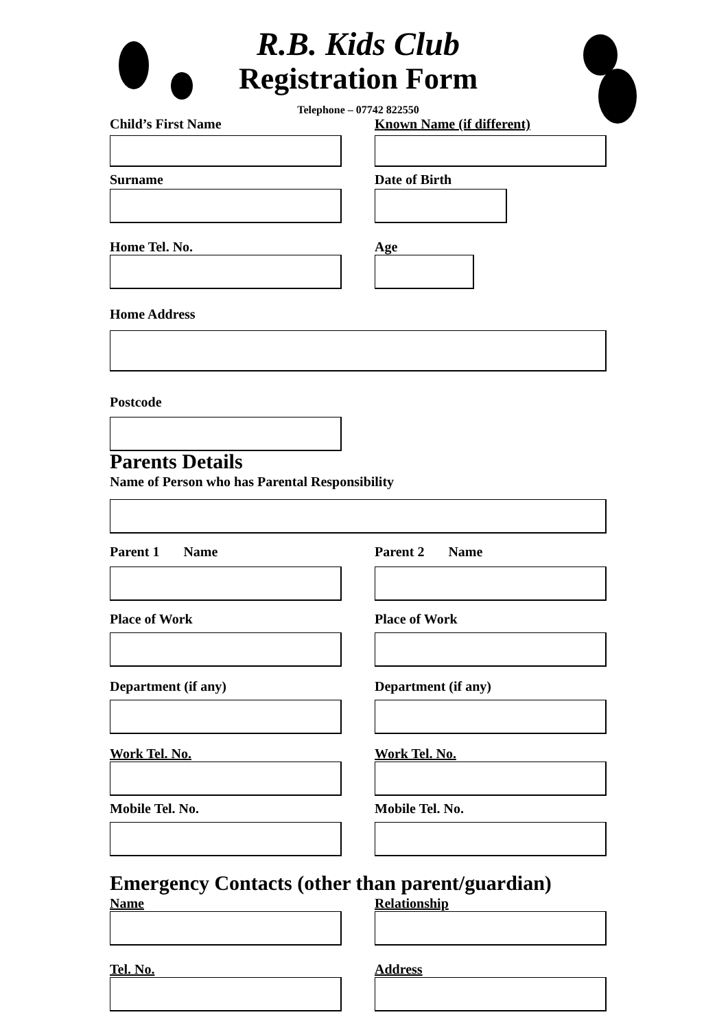R.B. Kids Club
Registration Form
Telephone – 07742 822550
Child’s First Name Known Name (if different)
Surname Date of Birth
Home Tel. No. Age
Home Address
Postcode
Parents Details
Name of Person who has Parental Responsibility
Parent 1 Name Parent 2 Name
Place of Work Place of Work
Department (if any) Department (if any)
Work Tel. No. Work Tel. No.
Mobile Tel. No. Mobile Tel. No.
Emergency Contacts (other than parent/guardian)
Name Relationship
Tel. No. Address